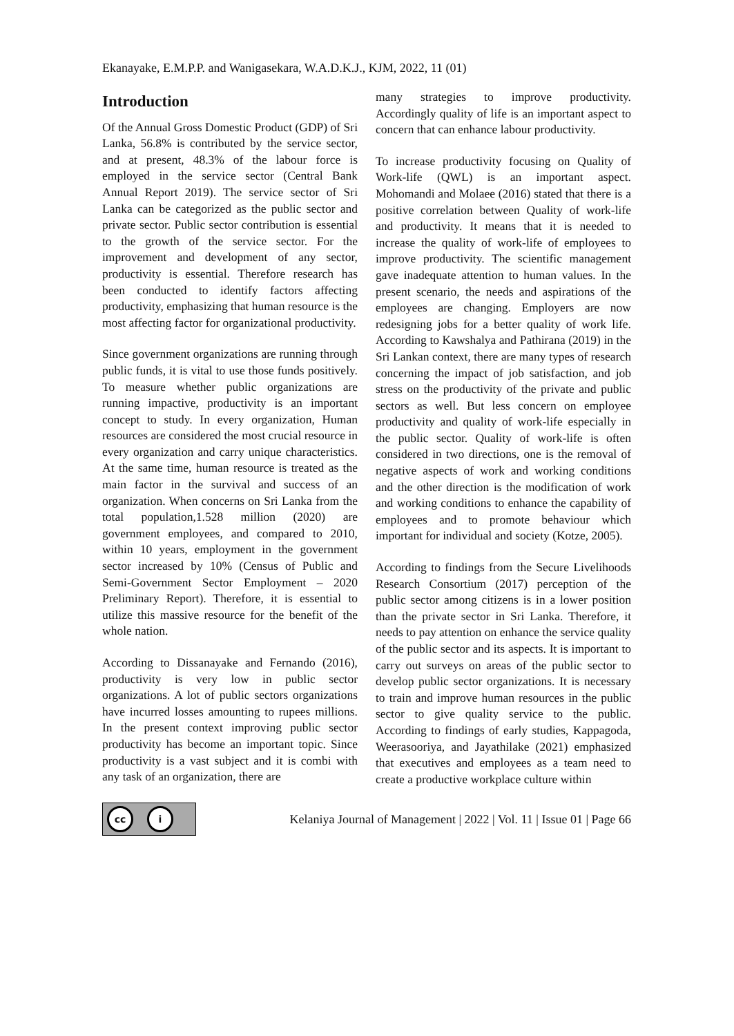Ekanayake, E.M.P.P. and Wanigasekara, W.A.D.K.J., KJM, 2022, 11 (01)
Introduction
Of the Annual Gross Domestic Product (GDP) of Sri Lanka, 56.8% is contributed by the service sector, and at present, 48.3% of the labour force is employed in the service sector (Central Bank Annual Report 2019). The service sector of Sri Lanka can be categorized as the public sector and private sector. Public sector contribution is essential to the growth of the service sector. For the improvement and development of any sector, productivity is essential. Therefore research has been conducted to identify factors affecting productivity, emphasizing that human resource is the most affecting factor for organizational productivity.
Since government organizations are running through public funds, it is vital to use those funds positively. To measure whether public organizations are running impactive, productivity is an important concept to study. In every organization, Human resources are considered the most crucial resource in every organization and carry unique characteristics. At the same time, human resource is treated as the main factor in the survival and success of an organization. When concerns on Sri Lanka from the total population,1.528 million (2020) are government employees, and compared to 2010, within 10 years, employment in the government sector increased by 10% (Census of Public and Semi-Government Sector Employment – 2020 Preliminary Report). Therefore, it is essential to utilize this massive resource for the benefit of the whole nation.
According to Dissanayake and Fernando (2016), productivity is very low in public sector organizations. A lot of public sectors organizations have incurred losses amounting to rupees millions. In the present context improving public sector productivity has become an important topic. Since productivity is a vast subject and it is combi with any task of an organization, there are
many strategies to improve productivity. Accordingly quality of life is an important aspect to concern that can enhance labour productivity.
To increase productivity focusing on Quality of Work-life (QWL) is an important aspect. Mohomandi and Molaee (2016) stated that there is a positive correlation between Quality of work-life and productivity. It means that it is needed to increase the quality of work-life of employees to improve productivity. The scientific management gave inadequate attention to human values. In the present scenario, the needs and aspirations of the employees are changing. Employers are now redesigning jobs for a better quality of work life. According to Kawshalya and Pathirana (2019) in the Sri Lankan context, there are many types of research concerning the impact of job satisfaction, and job stress on the productivity of the private and public sectors as well. But less concern on employee productivity and quality of work-life especially in the public sector. Quality of work-life is often considered in two directions, one is the removal of negative aspects of work and working conditions and the other direction is the modification of work and working conditions to enhance the capability of employees and to promote behaviour which important for individual and society (Kotze, 2005).
According to findings from the Secure Livelihoods Research Consortium (2017) perception of the public sector among citizens is in a lower position than the private sector in Sri Lanka. Therefore, it needs to pay attention on enhance the service quality of the public sector and its aspects. It is important to carry out surveys on areas of the public sector to develop public sector organizations. It is necessary to train and improve human resources in the public sector to give quality service to the public. According to findings of early studies, Kappagoda, Weerasooriya, and Jayathilake (2021) emphasized that executives and employees as a team need to create a productive workplace culture within
cc i
Kelaniya Journal of Management | 2022 | Vol. 11 | Issue 01 | Page 66